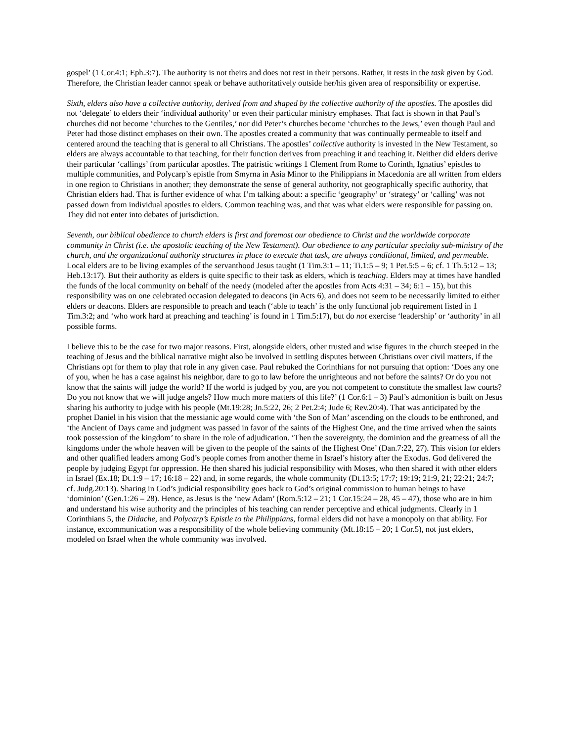gospel’ (1 Cor.4:1; Eph.3:7). The authority is not theirs and does not rest in their persons. Rather, it rests in the task given by God. Therefore, the Christian leader cannot speak or behave authoritatively outside her/his given area of responsibility or expertise.
Sixth, elders also have a collective authority, derived from and shaped by the collective authority of the apostles. The apostles did not ‘delegate’ to elders their ‘individual authority’ or even their particular ministry emphases. That fact is shown in that Paul’s churches did not become ‘churches to the Gentiles,’ nor did Peter’s churches become ‘churches to the Jews,’ even though Paul and Peter had those distinct emphases on their own. The apostles created a community that was continually permeable to itself and centered around the teaching that is general to all Christians. The apostles’ collective authority is invested in the New Testament, so elders are always accountable to that teaching, for their function derives from preaching it and teaching it. Neither did elders derive their particular ‘callings’ from particular apostles. The patristic writings 1 Clement from Rome to Corinth, Ignatius’ epistles to multiple communities, and Polycarp’s epistle from Smyrna in Asia Minor to the Philippians in Macedonia are all written from elders in one region to Christians in another; they demonstrate the sense of general authority, not geographically specific authority, that Christian elders had. That is further evidence of what I’m talking about: a specific ‘geography’ or ‘strategy’ or ‘calling’ was not passed down from individual apostles to elders. Common teaching was, and that was what elders were responsible for passing on. They did not enter into debates of jurisdiction.
Seventh, our biblical obedience to church elders is first and foremost our obedience to Christ and the worldwide corporate community in Christ (i.e. the apostolic teaching of the New Testament). Our obedience to any particular specialty sub-ministry of the church, and the organizational authority structures in place to execute that task, are always conditional, limited, and permeable. Local elders are to be living examples of the servanthood Jesus taught (1 Tim.3:1 – 11; Ti.1:5 – 9; 1 Pet.5:5 – 6; cf. 1 Th.5:12 – 13; Heb.13:17). But their authority as elders is quite specific to their task as elders, which is teaching. Elders may at times have handled the funds of the local community on behalf of the needy (modeled after the apostles from Acts 4:31 – 34; 6:1 – 15), but this responsibility was on one celebrated occasion delegated to deacons (in Acts 6), and does not seem to be necessarily limited to either elders or deacons. Elders are responsible to preach and teach (‘able to teach’ is the only functional job requirement listed in 1 Tim.3:2; and ‘who work hard at preaching and teaching’ is found in 1 Tim.5:17), but do not exercise ‘leadership’ or ‘authority’ in all possible forms.
I believe this to be the case for two major reasons. First, alongside elders, other trusted and wise figures in the church steeped in the teaching of Jesus and the biblical narrative might also be involved in settling disputes between Christians over civil matters, if the Christians opt for them to play that role in any given case. Paul rebuked the Corinthians for not pursuing that option: ‘Does any one of you, when he has a case against his neighbor, dare to go to law before the unrighteous and not before the saints? Or do you not know that the saints will judge the world? If the world is judged by you, are you not competent to constitute the smallest law courts? Do you not know that we will judge angels? How much more matters of this life?’ (1 Cor.6:1 – 3) Paul’s admonition is built on Jesus sharing his authority to judge with his people (Mt.19:28; Jn.5:22, 26; 2 Pet.2:4; Jude 6; Rev.20:4). That was anticipated by the prophet Daniel in his vision that the messianic age would come with ‘the Son of Man’ ascending on the clouds to be enthroned, and ‘the Ancient of Days came and judgment was passed in favor of the saints of the Highest One, and the time arrived when the saints took possession of the kingdom’ to share in the role of adjudication. ‘Then the sovereignty, the dominion and the greatness of all the kingdoms under the whole heaven will be given to the people of the saints of the Highest One’ (Dan.7:22, 27). This vision for elders and other qualified leaders among God’s people comes from another theme in Israel’s history after the Exodus. God delivered the people by judging Egypt for oppression. He then shared his judicial responsibility with Moses, who then shared it with other elders in Israel (Ex.18; Dt.1:9 – 17; 16:18 – 22) and, in some regards, the whole community (Dt.13:5; 17:7; 19:19; 21:9, 21; 22:21; 24:7; cf. Judg.20:13). Sharing in God’s judicial responsibility goes back to God’s original commission to human beings to have ‘dominion’ (Gen.1:26 – 28). Hence, as Jesus is the ‘new Adam’ (Rom.5:12 – 21; 1 Cor.15:24 – 28, 45 – 47), those who are in him and understand his wise authority and the principles of his teaching can render perceptive and ethical judgments. Clearly in 1 Corinthians 5, the Didache, and Polycarp’s Epistle to the Philippians, formal elders did not have a monopoly on that ability. For instance, excommunication was a responsibility of the whole believing community (Mt.18:15 – 20; 1 Cor.5), not just elders, modeled on Israel when the whole community was involved.